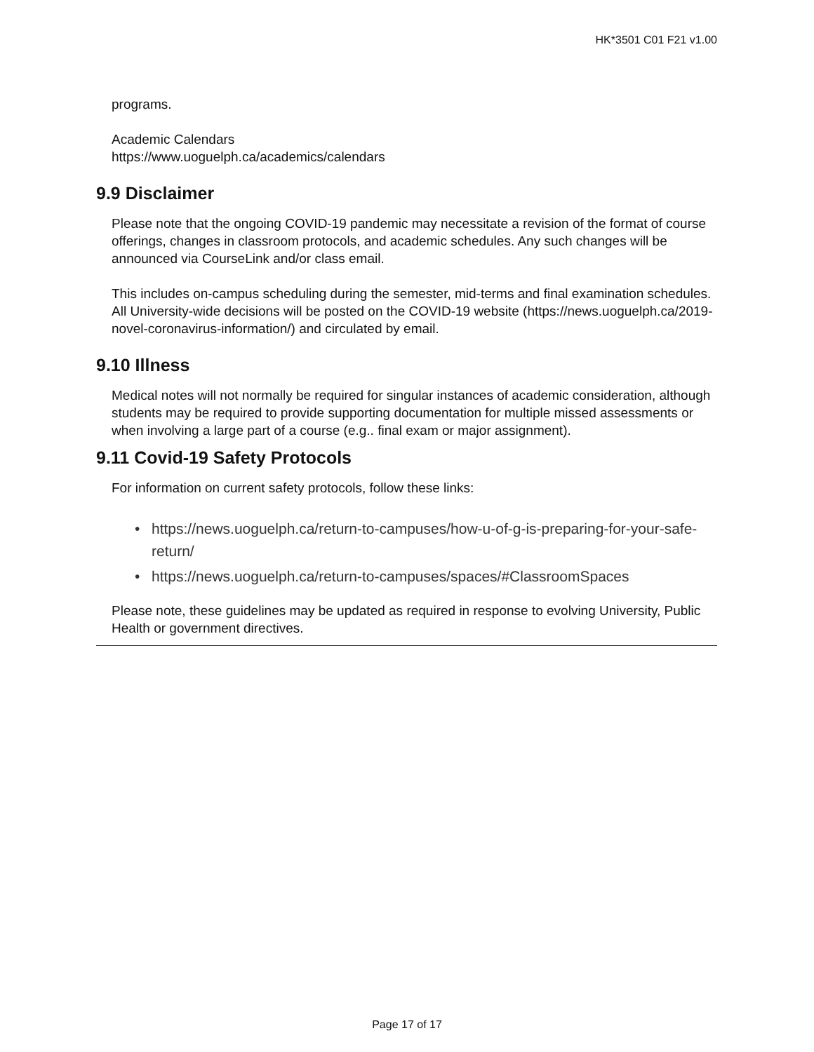HK*3501 C01 F21 v1.00
programs.
Academic Calendars
https://www.uoguelph.ca/academics/calendars
9.9 Disclaimer
Please note that the ongoing COVID-19 pandemic may necessitate a revision of the format of course offerings, changes in classroom protocols, and academic schedules. Any such changes will be announced via CourseLink and/or class email.
This includes on-campus scheduling during the semester, mid-terms and final examination schedules. All University-wide decisions will be posted on the COVID-19 website (https://news.uoguelph.ca/2019-novel-coronavirus-information/) and circulated by email.
9.10 Illness
Medical notes will not normally be required for singular instances of academic consideration, although students may be required to provide supporting documentation for multiple missed assessments or when involving a large part of a course (e.g.. final exam or major assignment).
9.11 Covid-19 Safety Protocols
For information on current safety protocols, follow these links:
• https://news.uoguelph.ca/return-to-campuses/how-u-of-g-is-preparing-for-your-safe-return/
• https://news.uoguelph.ca/return-to-campuses/spaces/#ClassroomSpaces
Please note, these guidelines may be updated as required in response to evolving University, Public Health or government directives.
Page 17 of 17